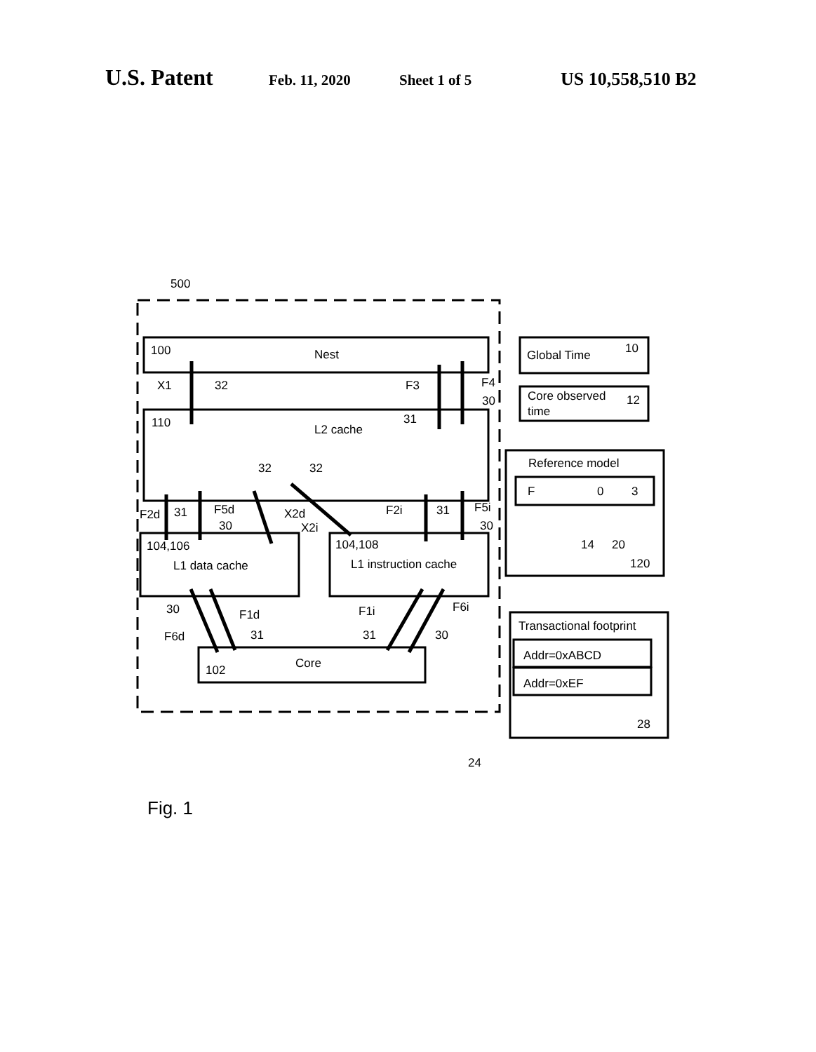U.S. Patent Feb. 11, 2020 Sheet 1 of 5 US 10,558,510 B2
100
Nest
110
L2 cache
104,106
L1 data cache
104,108
L1 instruction cache
102
Core
500
X1
32
F3
F4
30
31
32
32
F2d
31
F5d
30
X2d
X2i
F2i
31
F5i
30
30
F1d
F6d
31
F1i
F6i
31
30
Global Time
10
Core observed
time
12
Reference model
F
0
3
14
20
120
Transactional footprint
Addr=0xABCD
Addr=0xEF
28
24
Fig. 1